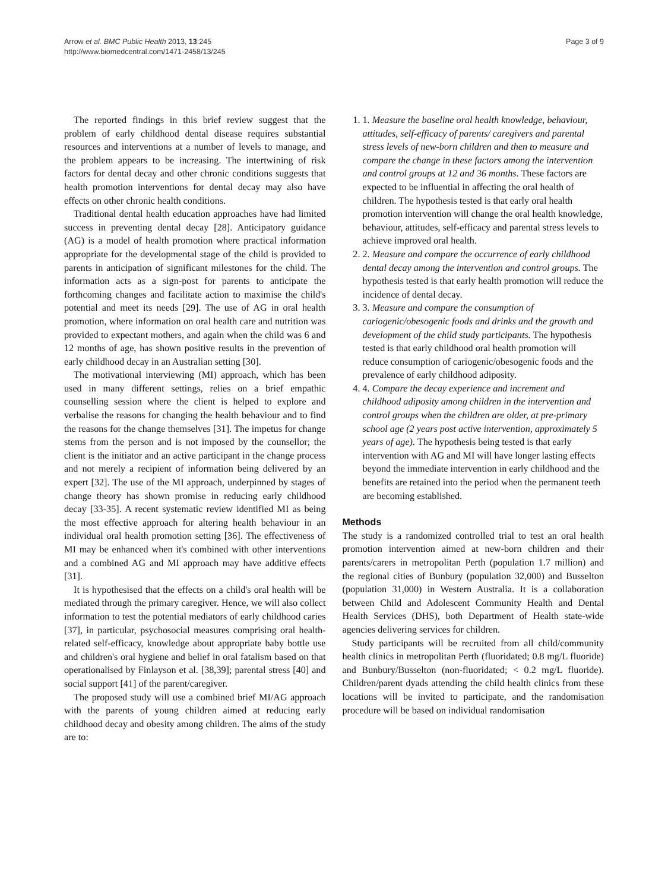Arrow et al. BMC Public Health 2013, 13:245
http://www.biomedcentral.com/1471-2458/13/245
Page 3 of 9
The reported findings in this brief review suggest that the problem of early childhood dental disease requires substantial resources and interventions at a number of levels to manage, and the problem appears to be increasing. The intertwining of risk factors for dental decay and other chronic conditions suggests that health promotion interventions for dental decay may also have effects on other chronic health conditions.
Traditional dental health education approaches have had limited success in preventing dental decay [28]. Anticipatory guidance (AG) is a model of health promotion where practical information appropriate for the developmental stage of the child is provided to parents in anticipation of significant milestones for the child. The information acts as a sign-post for parents to anticipate the forthcoming changes and facilitate action to maximise the child's potential and meet its needs [29]. The use of AG in oral health promotion, where information on oral health care and nutrition was provided to expectant mothers, and again when the child was 6 and 12 months of age, has shown positive results in the prevention of early childhood decay in an Australian setting [30].
The motivational interviewing (MI) approach, which has been used in many different settings, relies on a brief empathic counselling session where the client is helped to explore and verbalise the reasons for changing the health behaviour and to find the reasons for the change themselves [31]. The impetus for change stems from the person and is not imposed by the counsellor; the client is the initiator and an active participant in the change process and not merely a recipient of information being delivered by an expert [32]. The use of the MI approach, underpinned by stages of change theory has shown promise in reducing early childhood decay [33-35]. A recent systematic review identified MI as being the most effective approach for altering health behaviour in an individual oral health promotion setting [36]. The effectiveness of MI may be enhanced when it's combined with other interventions and a combined AG and MI approach may have additive effects [31].
It is hypothesised that the effects on a child's oral health will be mediated through the primary caregiver. Hence, we will also collect information to test the potential mediators of early childhood caries [37], in particular, psychosocial measures comprising oral health-related self-efficacy, knowledge about appropriate baby bottle use and children's oral hygiene and belief in oral fatalism based on that operationalised by Finlayson et al. [38,39]; parental stress [40] and social support [41] of the parent/caregiver.
The proposed study will use a combined brief MI/AG approach with the parents of young children aimed at reducing early childhood decay and obesity among children. The aims of the study are to:
1. 1. Measure the baseline oral health knowledge, behaviour, attitudes, self-efficacy of parents/ caregivers and parental stress levels of new-born children and then to measure and compare the change in these factors among the intervention and control groups at 12 and 36 months. These factors are expected to be influential in affecting the oral health of children. The hypothesis tested is that early oral health promotion intervention will change the oral health knowledge, behaviour, attitudes, self-efficacy and parental stress levels to achieve improved oral health.
2. 2. Measure and compare the occurrence of early childhood dental decay among the intervention and control groups. The hypothesis tested is that early health promotion will reduce the incidence of dental decay.
3. 3. Measure and compare the consumption of cariogenic/obesogenic foods and drinks and the growth and development of the child study participants. The hypothesis tested is that early childhood oral health promotion will reduce consumption of cariogenic/obesogenic foods and the prevalence of early childhood adiposity.
4. 4. Compare the decay experience and increment and childhood adiposity among children in the intervention and control groups when the children are older, at pre-primary school age (2 years post active intervention, approximately 5 years of age). The hypothesis being tested is that early intervention with AG and MI will have longer lasting effects beyond the immediate intervention in early childhood and the benefits are retained into the period when the permanent teeth are becoming established.
Methods
The study is a randomized controlled trial to test an oral health promotion intervention aimed at new-born children and their parents/carers in metropolitan Perth (population 1.7 million) and the regional cities of Bunbury (population 32,000) and Busselton (population 31,000) in Western Australia. It is a collaboration between Child and Adolescent Community Health and Dental Health Services (DHS), both Department of Health state-wide agencies delivering services for children.
Study participants will be recruited from all child/community health clinics in metropolitan Perth (fluoridated; 0.8 mg/L fluoride) and Bunbury/Busselton (non-fluoridated; < 0.2 mg/L fluoride). Children/parent dyads attending the child health clinics from these locations will be invited to participate, and the randomisation procedure will be based on individual randomisation